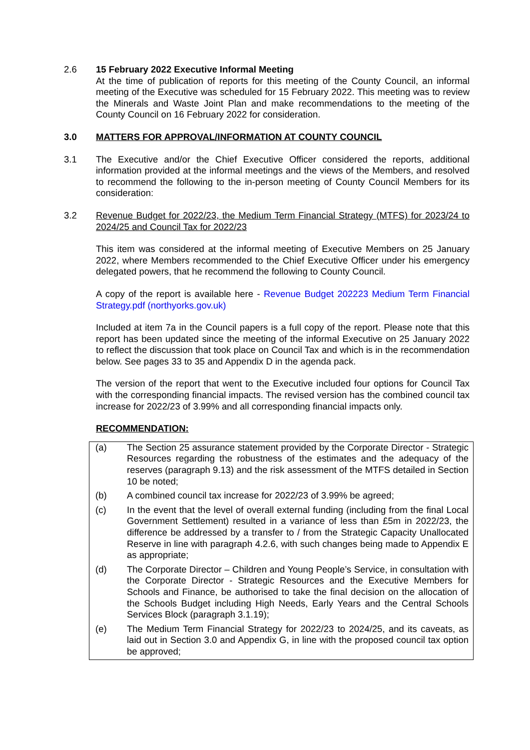2.6 15 February 2022 Executive Informal Meeting
At the time of publication of reports for this meeting of the County Council, an informal meeting of the Executive was scheduled for 15 February 2022. This meeting was to review the Minerals and Waste Joint Plan and make recommendations to the meeting of the County Council on 16 February 2022 for consideration.
3.0 MATTERS FOR APPROVAL/INFORMATION AT COUNTY COUNCIL
3.1 The Executive and/or the Chief Executive Officer considered the reports, additional information provided at the informal meetings and the views of the Members, and resolved to recommend the following to the in-person meeting of County Council Members for its consideration:
3.2 Revenue Budget for 2022/23, the Medium Term Financial Strategy (MTFS) for 2023/24 to 2024/25 and Council Tax for 2022/23
This item was considered at the informal meeting of Executive Members on 25 January 2022, where Members recommended to the Chief Executive Officer under his emergency delegated powers, that he recommend the following to County Council.
A copy of the report is available here - Revenue Budget 202223 Medium Term Financial Strategy.pdf (northyorks.gov.uk)
Included at item 7a in the Council papers is a full copy of the report. Please note that this report has been updated since the meeting of the informal Executive on 25 January 2022 to reflect the discussion that took place on Council Tax and which is in the recommendation below. See pages 33 to 35 and Appendix D in the agenda pack.
The version of the report that went to the Executive included four options for Council Tax with the corresponding financial impacts. The revised version has the combined council tax increase for 2022/23 of 3.99% and all corresponding financial impacts only.
RECOMMENDATION:
(a) The Section 25 assurance statement provided by the Corporate Director - Strategic Resources regarding the robustness of the estimates and the adequacy of the reserves (paragraph 9.13) and the risk assessment of the MTFS detailed in Section 10 be noted;
(b) A combined council tax increase for 2022/23 of 3.99% be agreed;
(c) In the event that the level of overall external funding (including from the final Local Government Settlement) resulted in a variance of less than £5m in 2022/23, the difference be addressed by a transfer to / from the Strategic Capacity Unallocated Reserve in line with paragraph 4.2.6, with such changes being made to Appendix E as appropriate;
(d) The Corporate Director – Children and Young People’s Service, in consultation with the Corporate Director - Strategic Resources and the Executive Members for Schools and Finance, be authorised to take the final decision on the allocation of the Schools Budget including High Needs, Early Years and the Central Schools Services Block (paragraph 3.1.19);
(e) The Medium Term Financial Strategy for 2022/23 to 2024/25, and its caveats, as laid out in Section 3.0 and Appendix G, in line with the proposed council tax option be approved;